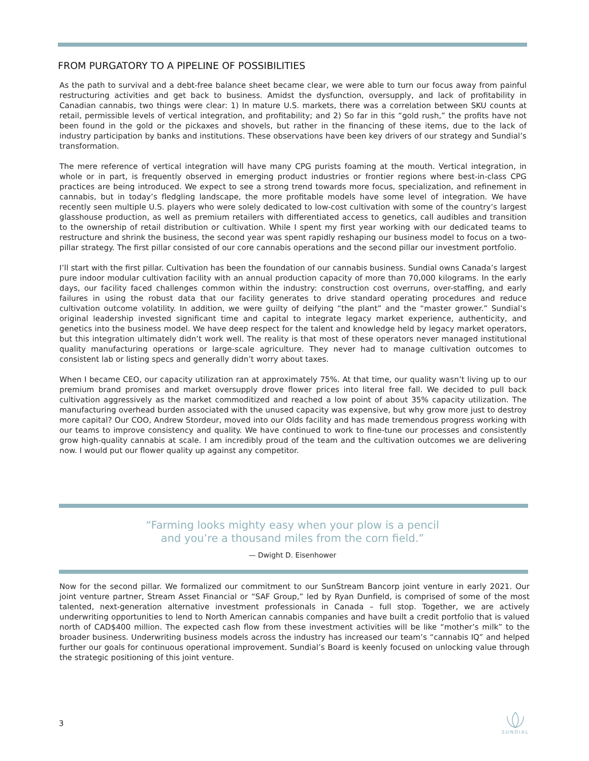FROM PURGATORY TO A PIPELINE OF POSSIBILITIES
As the path to survival and a debt-free balance sheet became clear, we were able to turn our focus away from painful restructuring activities and get back to business. Amidst the dysfunction, oversupply, and lack of profitability in Canadian cannabis, two things were clear: 1) In mature U.S. markets, there was a correlation between SKU counts at retail, permissible levels of vertical integration, and profitability; and 2) So far in this “gold rush,” the profits have not been found in the gold or the pickaxes and shovels, but rather in the financing of these items, due to the lack of industry participation by banks and institutions. These observations have been key drivers of our strategy and Sundial’s transformation.
The mere reference of vertical integration will have many CPG purists foaming at the mouth. Vertical integration, in whole or in part, is frequently observed in emerging product industries or frontier regions where best-in-class CPG practices are being introduced. We expect to see a strong trend towards more focus, specialization, and refinement in cannabis, but in today’s fledgling landscape, the more profitable models have some level of integration. We have recently seen multiple U.S. players who were solely dedicated to low-cost cultivation with some of the country’s largest glasshouse production, as well as premium retailers with differentiated access to genetics, call audibles and transition to the ownership of retail distribution or cultivation. While I spent my first year working with our dedicated teams to restructure and shrink the business, the second year was spent rapidly reshaping our business model to focus on a two-pillar strategy. The first pillar consisted of our core cannabis operations and the second pillar our investment portfolio.
I’ll start with the first pillar. Cultivation has been the foundation of our cannabis business. Sundial owns Canada’s largest pure indoor modular cultivation facility with an annual production capacity of more than 70,000 kilograms. In the early days, our facility faced challenges common within the industry: construction cost overruns, over-staffing, and early failures in using the robust data that our facility generates to drive standard operating procedures and reduce cultivation outcome volatility. In addition, we were guilty of deifying “the plant” and the “master grower.” Sundial’s original leadership invested significant time and capital to integrate legacy market experience, authenticity, and genetics into the business model. We have deep respect for the talent and knowledge held by legacy market operators, but this integration ultimately didn’t work well. The reality is that most of these operators never managed institutional quality manufacturing operations or large-scale agriculture. They never had to manage cultivation outcomes to consistent lab or listing specs and generally didn’t worry about taxes.
When I became CEO, our capacity utilization ran at approximately 75%. At that time, our quality wasn’t living up to our premium brand promises and market oversupply drove flower prices into literal free fall. We decided to pull back cultivation aggressively as the market commoditized and reached a low point of about 35% capacity utilization. The manufacturing overhead burden associated with the unused capacity was expensive, but why grow more just to destroy more capital? Our COO, Andrew Stordeur, moved into our Olds facility and has made tremendous progress working with our teams to improve consistency and quality. We have continued to work to fine-tune our processes and consistently grow high-quality cannabis at scale. I am incredibly proud of the team and the cultivation outcomes we are delivering now. I would put our flower quality up against any competitor.
“Farming looks mighty easy when your plow is a pencil
and you’re a thousand miles from the corn field.”
— Dwight D. Eisenhower
Now for the second pillar. We formalized our commitment to our SunStream Bancorp joint venture in early 2021. Our joint venture partner, Stream Asset Financial or “SAF Group,” led by Ryan Dunfield, is comprised of some of the most talented, next-generation alternative investment professionals in Canada – full stop. Together, we are actively underwriting opportunities to lend to North American cannabis companies and have built a credit portfolio that is valued north of CAD$400 million. The expected cash flow from these investment activities will be like “mother’s milk” to the broader business. Underwriting business models across the industry has increased our team’s “cannabis IQ” and helped further our goals for continuous operational improvement. Sundial’s Board is keenly focused on unlocking value through the strategic positioning of this joint venture.
3
SUNDIAL